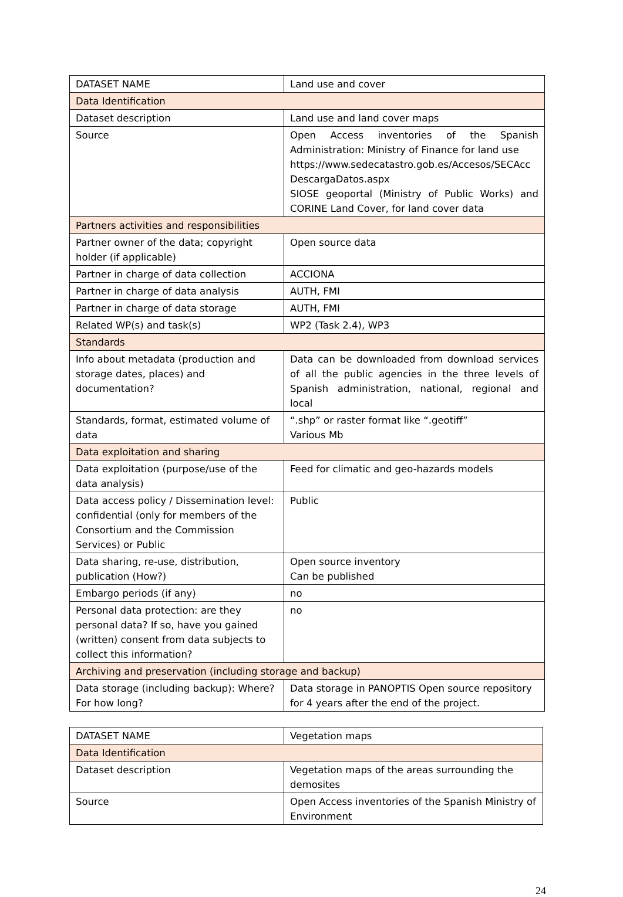| DATASET NAME | Land use and cover |
| Data Identification | |
| Dataset description | Land use and land cover maps |
| Source | Open Access inventories of the Spanish Administration: Ministry of Finance for land use https://www.sedecatastro.gob.es/Accesos/SECAcc DescargaDatos.aspx SIOSE geoportal (Ministry of Public Works) and CORINE Land Cover, for land cover data |
| Partners activities and responsibilities | |
| Partner owner of the data; copyright holder (if applicable) | Open source data |
| Partner in charge of data collection | ACCIONA |
| Partner in charge of data analysis | AUTH, FMI |
| Partner in charge of data storage | AUTH, FMI |
| Related WP(s) and task(s) | WP2 (Task 2.4), WP3 |
| Standards | |
| Info about metadata (production and storage dates, places) and documentation? | Data can be downloaded from download services of all the public agencies in the three levels of Spanish administration, national, regional and local |
| Standards, format, estimated volume of data | “.shp” or raster format like “.geotiff” Various Mb |
| Data exploitation and sharing | |
| Data exploitation (purpose/use of the data analysis) | Feed for climatic and geo-hazards models |
| Data access policy / Dissemination level: confidential (only for members of the Consortium and the Commission Services) or Public | Public |
| Data sharing, re-use, distribution, publication (How?) | Open source inventory Can be published |
| Embargo periods (if any) | no |
| Personal data protection: are they personal data? If so, have you gained (written) consent from data subjects to collect this information? | no |
| Archiving and preservation (including storage and backup) | |
| Data storage (including backup): Where? For how long? | Data storage in PANOPTIS Open source repository for 4 years after the end of the project. |
| DATASET NAME | Vegetation maps |
| Data Identification | |
| Dataset description | Vegetation maps of the areas surrounding the demosites |
| Source | Open Access inventories of the Spanish Ministry of Environment |
24